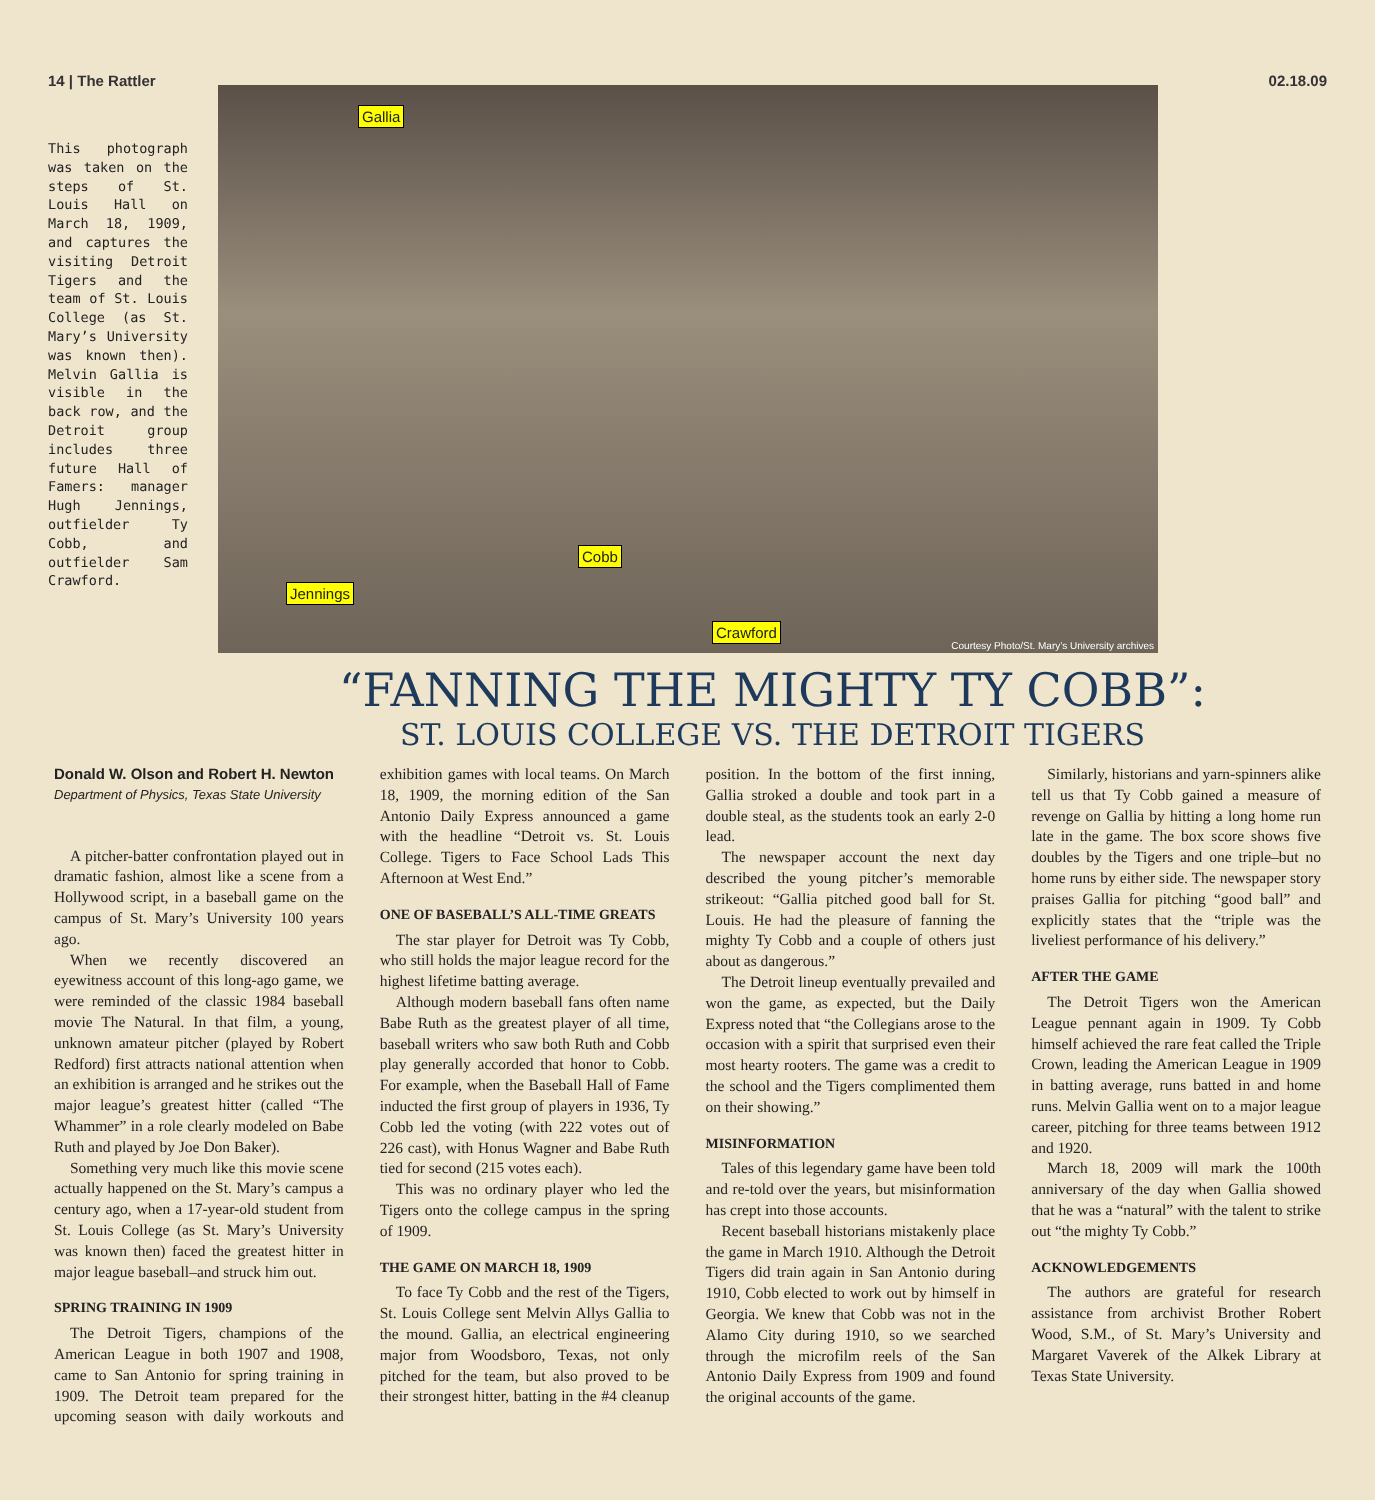14 | The Rattler 02.18.09
This photograph was taken on the steps of St. Louis Hall on March 18, 1909, and captures the visiting Detroit Tigers and the team of St. Louis College (as St. Mary’s University was known then). Melvin Gallia is visible in the back row, and the Detroit group includes three future Hall of Famers: manager Hugh Jennings, outfielder Ty Cobb, and outfielder Sam Crawford.
Gallia
Cobb
Jennings
Crawford
Courtesy Photo/St. Mary’s University archives
“FANNING THE MIGHTY TY COBB”:
ST. LOUIS COLLEGE VS. THE DETROIT TIGERS
Donald W. Olson and Robert H. Newton
Department of Physics, Texas State University
A pitcher-batter confrontation played out in dramatic fashion, almost like a scene from a Hollywood script, in a baseball game on the campus of St. Mary’s University 100 years ago.
When we recently discovered an eyewitness account of this long-ago game, we were reminded of the classic 1984 baseball movie The Natural. In that film, a young, unknown amateur pitcher (played by Robert Redford) first attracts national attention when an exhibition is arranged and he strikes out the major league’s greatest hitter (called “The Whammer” in a role clearly modeled on Babe Ruth and played by Joe Don Baker).
Something very much like this movie scene actually happened on the St. Mary’s campus a century ago, when a 17-year-old student from St. Louis College (as St. Mary’s University was known then) faced the greatest hitter in major league baseball–and struck him out.
SPRING TRAINING IN 1909
The Detroit Tigers, champions of the American League in both 1907 and 1908, came to San Antonio for spring training in 1909. The Detroit team prepared for the upcoming season with daily workouts and exhibition games with local teams. On March 18, 1909, the morning edition of the San Antonio Daily Express announced a game with the headline “Detroit vs. St. Louis College. Tigers to Face School Lads This Afternoon at West End.”
ONE OF BASEBALL’S ALL-TIME GREATS
The star player for Detroit was Ty Cobb, who still holds the major league record for the highest lifetime batting average.
Although modern baseball fans often name Babe Ruth as the greatest player of all time, baseball writers who saw both Ruth and Cobb play generally accorded that honor to Cobb. For example, when the Baseball Hall of Fame inducted the first group of players in 1936, Ty Cobb led the voting (with 222 votes out of 226 cast), with Honus Wagner and Babe Ruth tied for second (215 votes each).
This was no ordinary player who led the Tigers onto the college campus in the spring of 1909.
THE GAME ON MARCH 18, 1909
To face Ty Cobb and the rest of the Tigers, St. Louis College sent Melvin Allys Gallia to the mound. Gallia, an electrical engineering major from Woodsboro, Texas, not only pitched for the team, but also proved to be their strongest hitter, batting in the #4 cleanup position. In the bottom of the first inning, Gallia stroked a double and took part in a double steal, as the students took an early 2-0 lead.
The newspaper account the next day described the young pitcher’s memorable strikeout: “Gallia pitched good ball for St. Louis. He had the pleasure of fanning the mighty Ty Cobb and a couple of others just about as dangerous.”
The Detroit lineup eventually prevailed and won the game, as expected, but the Daily Express noted that “the Collegians arose to the occasion with a spirit that surprised even their most hearty rooters. The game was a credit to the school and the Tigers complimented them on their showing.”
MISINFORMATION
Tales of this legendary game have been told and re-told over the years, but misinformation has crept into those accounts.
Recent baseball historians mistakenly place the game in March 1910. Although the Detroit Tigers did train again in San Antonio during 1910, Cobb elected to work out by himself in Georgia. We knew that Cobb was not in the Alamo City during 1910, so we searched through the microfilm reels of the San Antonio Daily Express from 1909 and found the original accounts of the game.
Similarly, historians and yarn-spinners alike tell us that Ty Cobb gained a measure of revenge on Gallia by hitting a long home run late in the game. The box score shows five doubles by the Tigers and one triple–but no home runs by either side. The newspaper story praises Gallia for pitching “good ball” and explicitly states that the “triple was the liveliest performance of his delivery.”
AFTER THE GAME
The Detroit Tigers won the American League pennant again in 1909. Ty Cobb himself achieved the rare feat called the Triple Crown, leading the American League in 1909 in batting average, runs batted in and home runs. Melvin Gallia went on to a major league career, pitching for three teams between 1912 and 1920.
March 18, 2009 will mark the 100th anniversary of the day when Gallia showed that he was a “natural” with the talent to strike out “the mighty Ty Cobb.”
ACKNOWLEDGEMENTS
The authors are grateful for research assistance from archivist Brother Robert Wood, S.M., of St. Mary’s University and Margaret Vaverek of the Alkek Library at Texas State University.